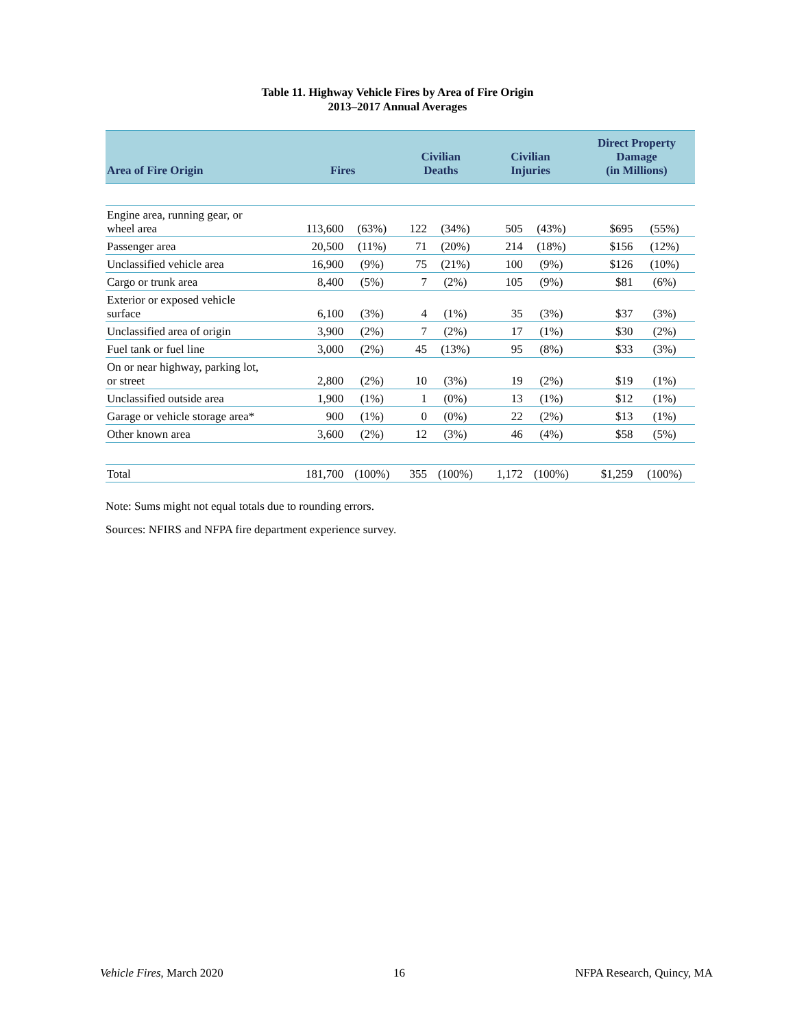Table 11. Highway Vehicle Fires by Area of Fire Origin
2013–2017 Annual Averages
| Area of Fire Origin | Fires | | Civilian Deaths | | Civilian Injuries | | Direct Property Damage (in Millions) | |
| --- | --- | --- | --- | --- | --- | --- | --- | --- |
| Engine area, running gear, or wheel area | 113,600 | (63%) | 122 | (34%) | 505 | (43%) | $695 | (55%) |
| Passenger area | 20,500 | (11%) | 71 | (20%) | 214 | (18%) | $156 | (12%) |
| Unclassified vehicle area | 16,900 | (9%) | 75 | (21%) | 100 | (9%) | $126 | (10%) |
| Cargo or trunk area | 8,400 | (5%) | 7 | (2%) | 105 | (9%) | $81 | (6%) |
| Exterior or exposed vehicle surface | 6,100 | (3%) | 4 | (1%) | 35 | (3%) | $37 | (3%) |
| Unclassified area of origin | 3,900 | (2%) | 7 | (2%) | 17 | (1%) | $30 | (2%) |
| Fuel tank or fuel line | 3,000 | (2%) | 45 | (13%) | 95 | (8%) | $33 | (3%) |
| On or near highway, parking lot, or street | 2,800 | (2%) | 10 | (3%) | 19 | (2%) | $19 | (1%) |
| Unclassified outside area | 1,900 | (1%) | 1 | (0%) | 13 | (1%) | $12 | (1%) |
| Garage or vehicle storage area* | 900 | (1%) | 0 | (0%) | 22 | (2%) | $13 | (1%) |
| Other known area | 3,600 | (2%) | 12 | (3%) | 46 | (4%) | $58 | (5%) |
| Total | 181,700 | (100%) | 355 | (100%) | 1,172 | (100%) | $1,259 | (100%) |
Note: Sums might not equal totals due to rounding errors.
Sources: NFIRS and NFPA fire department experience survey.
Vehicle Fires, March 2020 16 NFPA Research, Quincy, MA